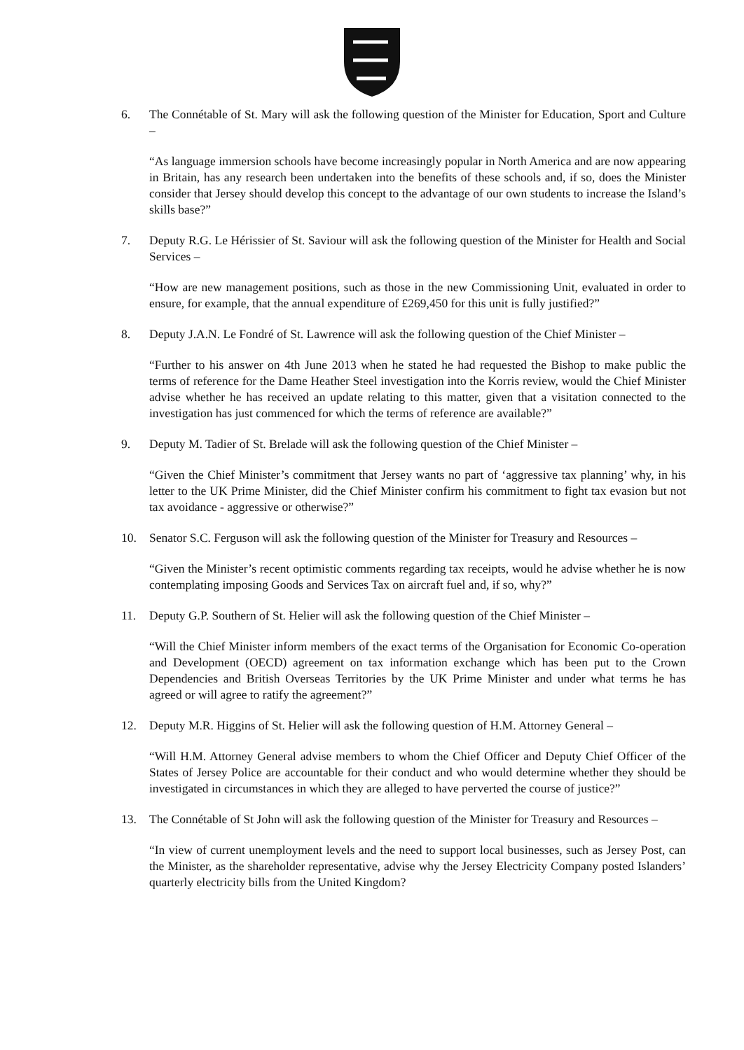6. The Connétable of St. Mary will ask the following question of the Minister for Education, Sport and Culture –
“As language immersion schools have become increasingly popular in North America and are now appearing in Britain, has any research been undertaken into the benefits of these schools and, if so, does the Minister consider that Jersey should develop this concept to the advantage of our own students to increase the Island’s skills base?”
7. Deputy R.G. Le Hérissier of St. Saviour will ask the following question of the Minister for Health and Social Services –
“How are new management positions, such as those in the new Commissioning Unit, evaluated in order to ensure, for example, that the annual expenditure of £269,450 for this unit is fully justified?”
8. Deputy J.A.N. Le Fondré of St. Lawrence will ask the following question of the Chief Minister –
“Further to his answer on 4th June 2013 when he stated he had requested the Bishop to make public the terms of reference for the Dame Heather Steel investigation into the Korris review, would the Chief Minister advise whether he has received an update relating to this matter, given that a visitation connected to the investigation has just commenced for which the terms of reference are available?”
9. Deputy M. Tadier of St. Brelade will ask the following question of the Chief Minister –
“Given the Chief Minister’s commitment that Jersey wants no part of ‘aggressive tax planning’ why, in his letter to the UK Prime Minister, did the Chief Minister confirm his commitment to fight tax evasion but not tax avoidance - aggressive or otherwise?”
10. Senator S.C. Ferguson will ask the following question of the Minister for Treasury and Resources –
“Given the Minister’s recent optimistic comments regarding tax receipts, would he advise whether he is now contemplating imposing Goods and Services Tax on aircraft fuel and, if so, why?”
11. Deputy G.P. Southern of St. Helier will ask the following question of the Chief Minister –
“Will the Chief Minister inform members of the exact terms of the Organisation for Economic Co-operation and Development (OECD) agreement on tax information exchange which has been put to the Crown Dependencies and British Overseas Territories by the UK Prime Minister and under what terms he has agreed or will agree to ratify the agreement?”
12. Deputy M.R. Higgins of St. Helier will ask the following question of H.M. Attorney General –
“Will H.M. Attorney General advise members to whom the Chief Officer and Deputy Chief Officer of the States of Jersey Police are accountable for their conduct and who would determine whether they should be investigated in circumstances in which they are alleged to have perverted the course of justice?”
13. The Connétable of St John will ask the following question of the Minister for Treasury and Resources –
“In view of current unemployment levels and the need to support local businesses, such as Jersey Post, can the Minister, as the shareholder representative, advise why the Jersey Electricity Company posted Islanders’ quarterly electricity bills from the United Kingdom?